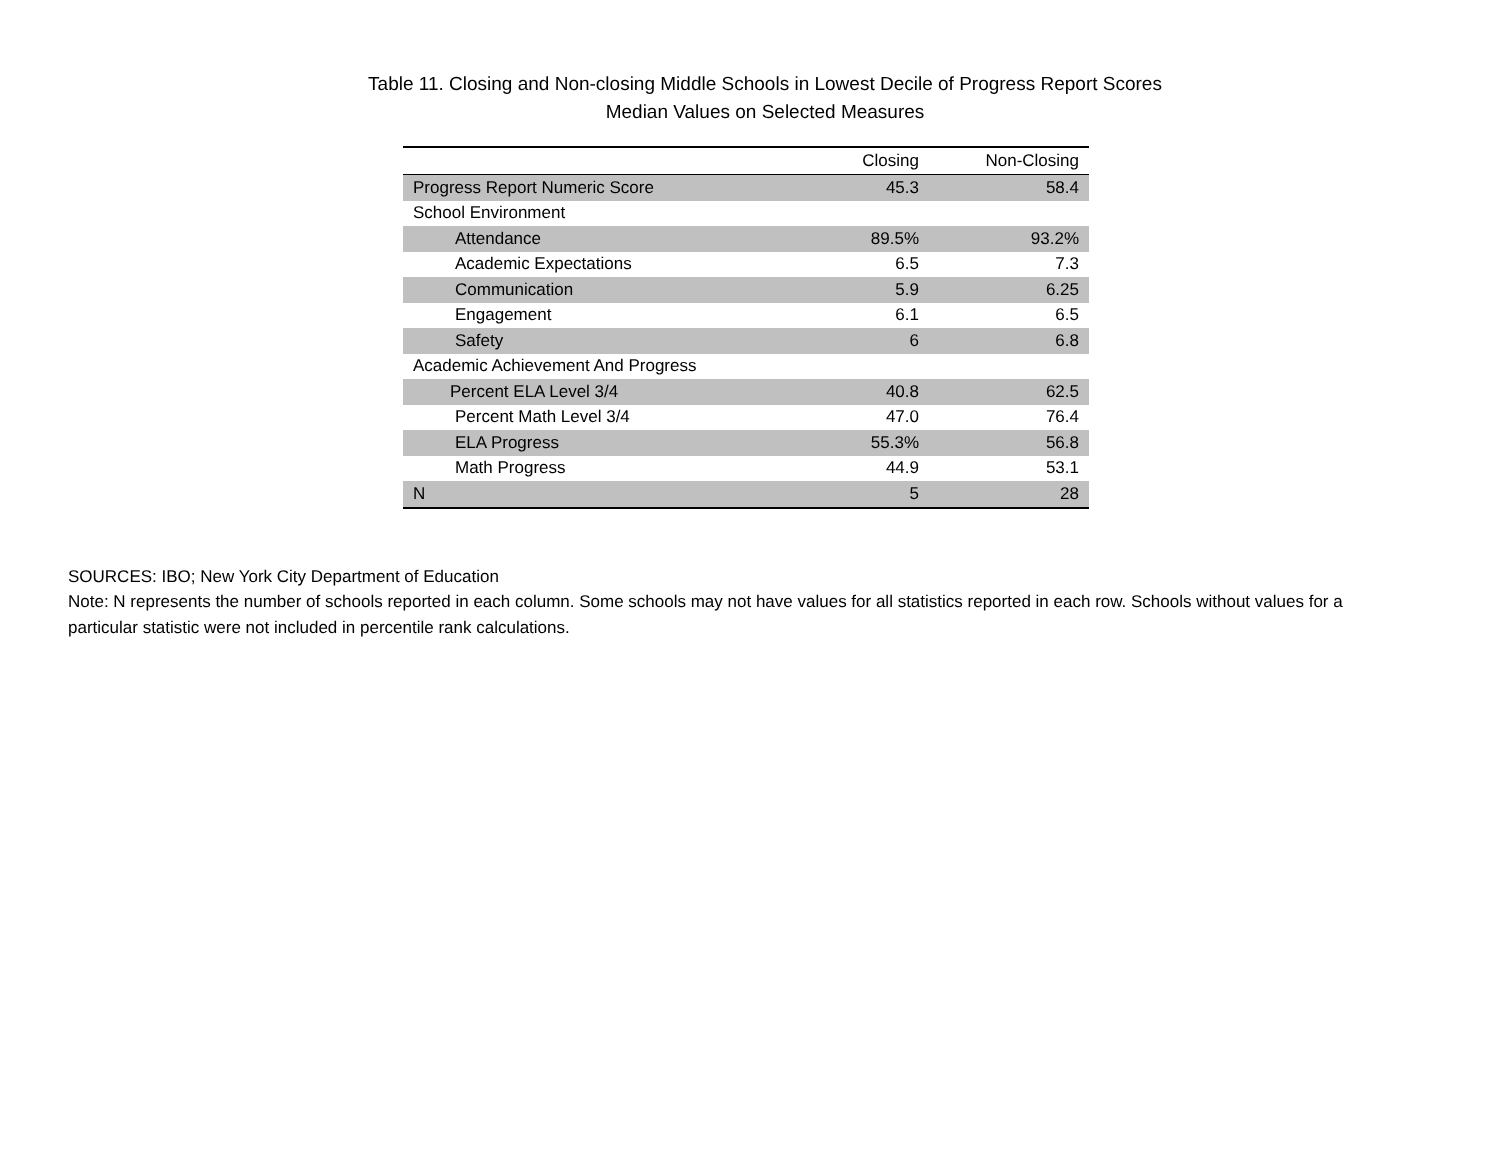Table 11. Closing and Non-closing Middle Schools in Lowest Decile of Progress Report Scores
Median Values on Selected Measures
| | Closing | Non-Closing |
| --- | --- | --- |
| Progress Report Numeric Score | 45.3 | 58.4 |
| School Environment | | |
| Attendance | 89.5% | 93.2% |
| Academic Expectations | 6.5 | 7.3 |
| Communication | 5.9 | 6.25 |
| Engagement | 6.1 | 6.5 |
| Safety | 6 | 6.8 |
| Academic Achievement And Progress | | |
| Percent ELA Level 3/4 | 40.8 | 62.5 |
| Percent Math Level 3/4 | 47.0 | 76.4 |
| ELA Progress | 55.3% | 56.8 |
| Math Progress | 44.9 | 53.1 |
| N | 5 | 28 |
SOURCES: IBO; New York City Department of Education
Note: N represents the number of schools reported in each column. Some schools may not have values for all statistics reported in each row. Schools without values for a particular statistic were not included in percentile rank calculations.